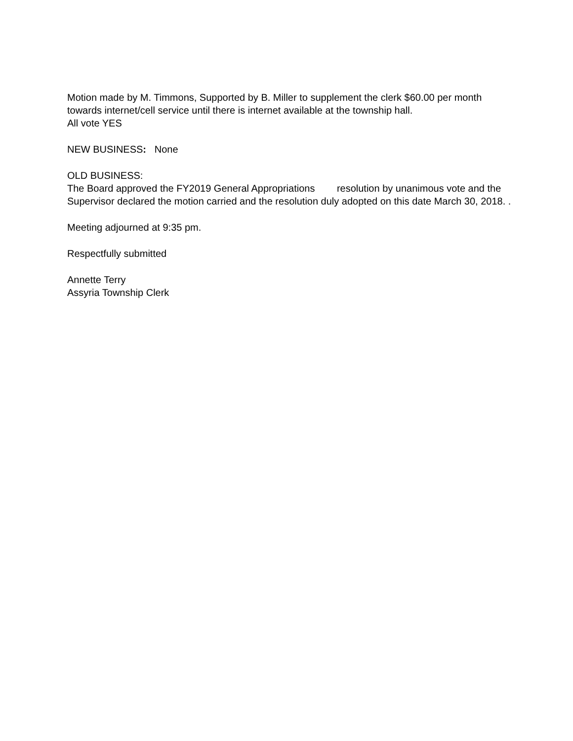Motion made by M. Timmons, Supported by B. Miller to supplement the clerk $60.00 per month towards internet/cell service until there is internet available at the township hall.
All vote YES
NEW BUSINESS: None
OLD BUSINESS:
The Board approved the FY2019 General Appropriations resolution by unanimous vote and the Supervisor declared the motion carried and the resolution duly adopted on this date March 30, 2018. .
Meeting adjourned at 9:35 pm.
Respectfully submitted
Annette Terry
Assyria Township Clerk